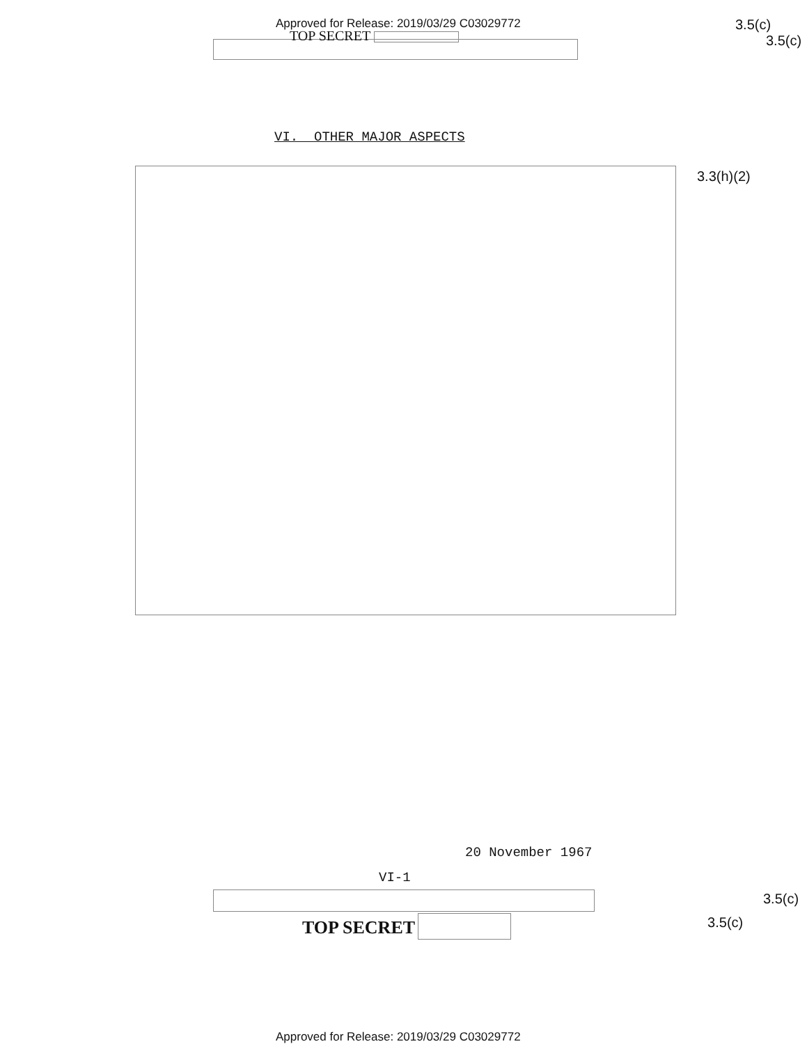Approved for Release: 2019/03/29 C03029772
TOP SECRET
3.5(c)
3.5(c)
VI. OTHER MAJOR ASPECTS
3.3(h)(2)
20 November 1967
VI-1
3.5(c)
TOP SECRET
3.5(c)
Approved for Release: 2019/03/29 C03029772